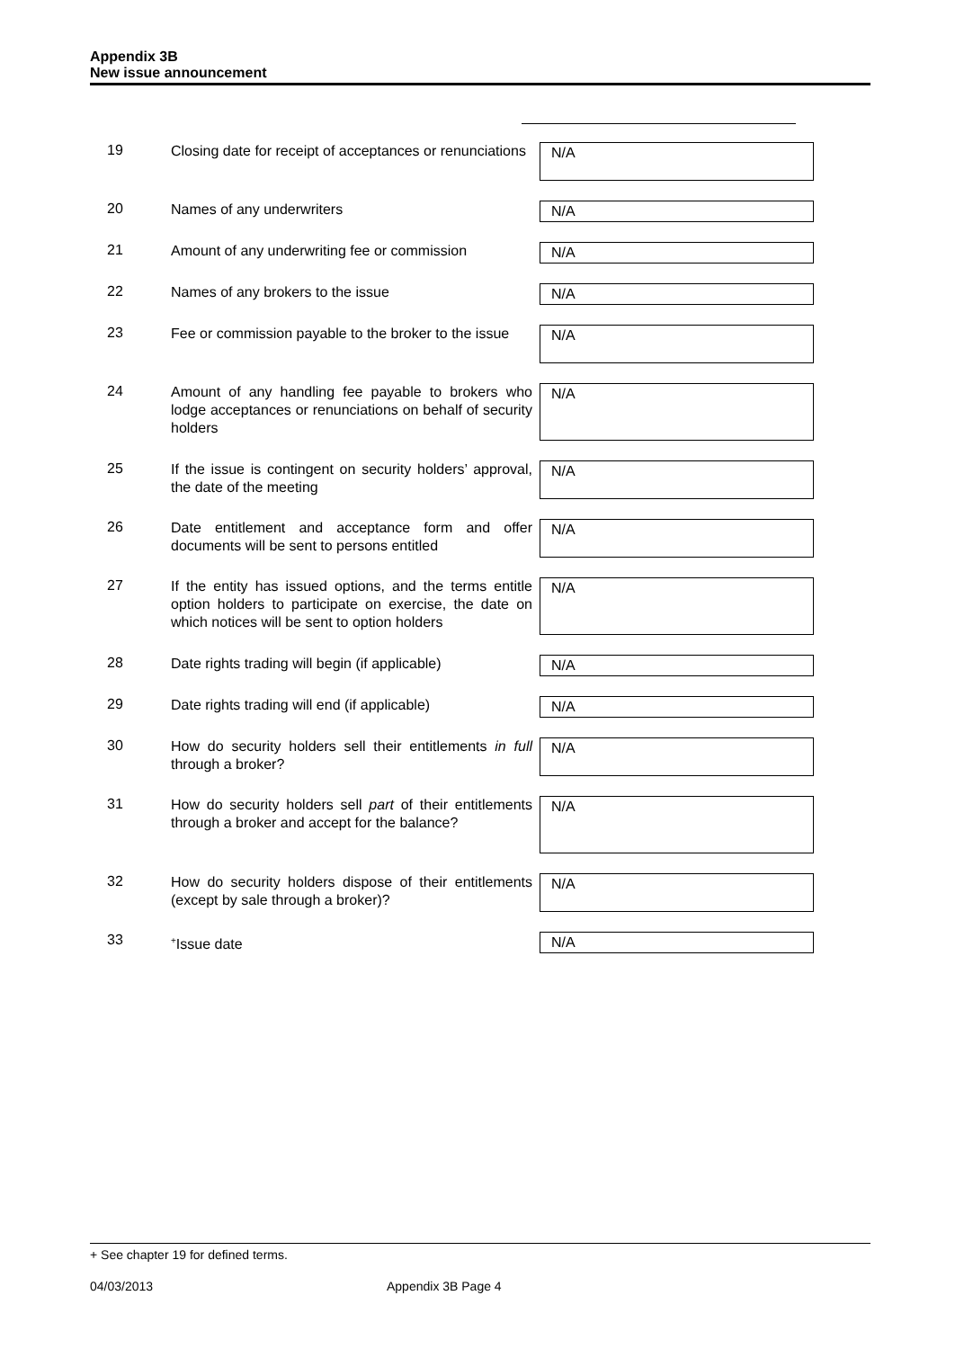Appendix 3B
New issue announcement
| 19 | Closing date for receipt of acceptances or renunciations | N/A |
| 20 | Names of any underwriters | N/A |
| 21 | Amount of any underwriting fee or commission | N/A |
| 22 | Names of any brokers to the issue | N/A |
| 23 | Fee or commission payable to the broker to the issue | N/A |
| 24 | Amount of any handling fee payable to brokers who lodge acceptances or renunciations on behalf of security holders | N/A |
| 25 | If the issue is contingent on security holders’ approval, the date of the meeting | N/A |
| 26 | Date entitlement and acceptance form and offer documents will be sent to persons entitled | N/A |
| 27 | If the entity has issued options, and the terms entitle option holders to participate on exercise, the date on which notices will be sent to option holders | N/A |
| 28 | Date rights trading will begin (if applicable) | N/A |
| 29 | Date rights trading will end (if applicable) | N/A |
| 30 | How do security holders sell their entitlements in full through a broker? | N/A |
| 31 | How do security holders sell part of their entitlements through a broker and accept for the balance? | N/A |
| 32 | How do security holders dispose of their entitlements (except by sale through a broker)? | N/A |
| 33 | <sup>+</sup>Issue date | N/A |
+ See chapter 19 for defined terms.
04/03/2013 Appendix 3B Page 4